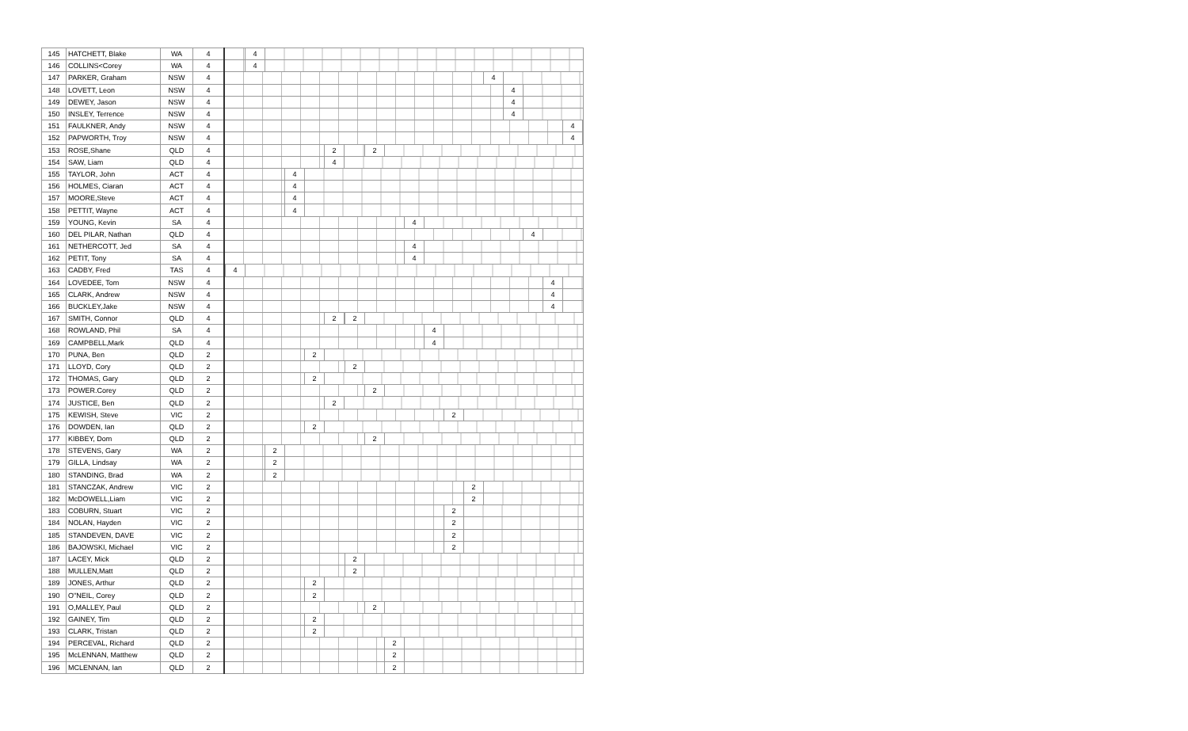| 145 | HATCHETT, Blake | WA | 4 | | | | 4 | | | | | | | | | | | | | | | | | | | | | | | | | | |
| 146 | COLLINS<Corey | WA | 4 | | | | 4 | | | | | | | | | | | | | | | | | | | | | | | | | | |
| 147 | PARKER, Graham | NSW | 4 | | | | | | | | | | | | | | | | | | | | | | | | 4 | | | | | | |
| 148 | LOVETT, Leon | NSW | 4 | | | | | | | | | | | | | | | | | | | | | | | | | 4 | | | | | |
| 149 | DEWEY, Jason | NSW | 4 | | | | | | | | | | | | | | | | | | | | | | | | | 4 | | | | | |
| 150 | INSLEY, Terrence | NSW | 4 | | | | | | | | | | | | | | | | | | | | | | | | | 4 | | | | | |
| 151 | FAULKNER, Andy | NSW | 4 | | | | | | | | | | | | | | | | | | | | | | | | | | | | | 4 | |
| 152 | PAPWORTH, Troy | NSW | 4 | | | | | | | | | | | | | | | | | | | | | | | | | | | | | 4 | |
| 153 | ROSE,Shane | QLD | 4 | | | | | | | | | | | 2 | | | | 2 | | | | | | | | | | | | | | | |
| 154 | SAW, Liam | QLD | 4 | | | | | | | | | | | 4 | | | | | | | | | | | | | | | | | | | |
| 155 | TAYLOR, John | ACT | 4 | | | | | | | | 4 | | | | | | | | | | | | | | | | | | | | | | |
| 156 | HOLMES, Ciaran | ACT | 4 | | | | | | | | 4 | | | | | | | | | | | | | | | | | | | | | | |
| 157 | MOORE,Steve | ACT | 4 | | | | | | | | 4 | | | | | | | | | | | | | | | | | | | | | | |
| 158 | PETTIT, Wayne | ACT | 4 | | | | | | | | 4 | | | | | | | | | | | | | | | | | | | | | | |
| 159 | YOUNG, Kevin | SA | 4 | | | | | | | | | | | | | | | | | | 4 | | | | | | | | | | | | |
| 160 | DEL PILAR, Nathan | QLD | 4 | | | | | | | | | | | | | | | | | | | | | | | | | | 4 | | | | |
| 161 | NETHERCOTT, Jed | SA | 4 | | | | | | | | | | | | | | | | | | 4 | | | | | | | | | | | | |
| 162 | PETIT, Tony | SA | 4 | | | | | | | | | | | | | | | | | | 4 | | | | | | | | | | | | |
| 163 | CADBY, Fred | TAS | 4 | | 4 | | | | | | | | | | | | | | | | | | | | | | | | | | | | |
| 164 | LOVEDEE, Tom | NSW | 4 | | | | | | | | | | | | | | | | | | | | | | | | | | | 4 | | | |
| 165 | CLARK, Andrew | NSW | 4 | | | | | | | | | | | | | | | | | | | | | | | | | | | 4 | | | |
| 166 | BUCKLEY,Jake | NSW | 4 | | | | | | | | | | | | | | | | | | | | | | | | | | | 4 | | | |
| 167 | SMITH, Connor | QLD | 4 | | | | | | | | | | | 2 | | 2 | | | | | | | | | | | | | | | | | |
| 168 | ROWLAND, Phil | SA | 4 | | | | | | | | | | | | | | | | | | | 4 | | | | | | | | | | | |
| 169 | CAMPBELL,Mark | QLD | 4 | | | | | | | | | | | | | | | | | | | 4 | | | | | | | | | | | |
| 170 | PUNA, Ben | QLD | 2 | | | | | | | | | | 2 | | | | | | | | | | | | | | | | | | | | |
| 171 | LLOYD, Cory | QLD | 2 | | | | | | | | | | | | | 2 | | | | | | | | | | | | | | | | | |
| 172 | THOMAS, Gary | QLD | 2 | | | | | | | | | | 2 | | | | | | | | | | | | | | | | | | | | |
| 173 | POWER.Corey | QLD | 2 | | | | | | | | | | | | | | | 2 | | | | | | | | | | | | | | | |
| 174 | JUSTICE, Ben | QLD | 2 | | | | | | | | | | | 2 | | | | | | | | | | | | | | | | | | | |
| 175 | KEWISH, Steve | VIC | 2 | | | | | | | | | | | | | | | | | | | | | 2 | | | | | | | | | |
| 176 | DOWDEN, Ian | QLD | 2 | | | | | | | | | | 2 | | | | | | | | | | | | | | | | | | | | |
| 177 | KIBBEY, Dom | QLD | 2 | | | | | | | | | | | | | | | 2 | | | | | | | | | | | | | | | |
| 178 | STEVENS, Gary | WA | 2 | | | | | | 2 | | | | | | | | | | | | | | | | | | | | | | | | |
| 179 | GILLA, Lindsay | WA | 2 | | | | | | 2 | | | | | | | | | | | | | | | | | | | | | | | | |
| 180 | STANDING, Brad | WA | 2 | | | | | | 2 | | | | | | | | | | | | | | | | | | | | | | | | |
| 181 | STANCZAK, Andrew | VIC | 2 | | | | | | | | | | | | | | | | | | | | | | 2 | | | | | | | | |
| 182 | McDOWELL,Liam | VIC | 2 | | | | | | | | | | | | | | | | | | | | | | 2 | | | | | | | | |
| 183 | COBURN, Stuart | VIC | 2 | | | | | | | | | | | | | | | | | | | | | 2 | | | | | | | | | |
| 184 | NOLAN, Hayden | VIC | 2 | | | | | | | | | | | | | | | | | | | | | 2 | | | | | | | | | |
| 185 | STANDEVEN, DAVE | VIC | 2 | | | | | | | | | | | | | | | | | | | | | 2 | | | | | | | | | |
| 186 | BAJOWSKI, Michael | VIC | 2 | | | | | | | | | | | | | | | | | | | | | 2 | | | | | | | | | |
| 187 | LACEY, Mick | QLD | 2 | | | | | | | | | | | | | 2 | | | | | | | | | | | | | | | | | |
| 188 | MULLEN,Matt | QLD | 2 | | | | | | | | | | | | | 2 | | | | | | | | | | | | | | | | | |
| 189 | JONES, Arthur | QLD | 2 | | | | | | | | | | 2 | | | | | | | | | | | | | | | | | | | | |
| 190 | O"NEIL, Corey | QLD | 2 | | | | | | | | | | 2 | | | | | | | | | | | | | | | | | | | | |
| 191 | O,MALLEY, Paul | QLD | 2 | | | | | | | | | | | | | | | 2 | | | | | | | | | | | | | | | |
| 192 | GAINEY, Tim | QLD | 2 | | | | | | | | | | 2 | | | | | | | | | | | | | | | | | | | | |
| 193 | CLARK, Tristan | QLD | 2 | | | | | | | | | | 2 | | | | | | | | | | | | | | | | | | | | |
| 194 | PERCEVAL, Richard | QLD | 2 | | | | | | | | | | | | | | | | 2 | | | | | | | | | | | | | | |
| 195 | McLENNAN, Matthew | QLD | 2 | | | | | | | | | | | | | | | | 2 | | | | | | | | | | | | | | |
| 196 | MCLENNAN, Ian | QLD | 2 | | | | | | | | | | | | | | | | 2 | | | | | | | | | | | | | | |